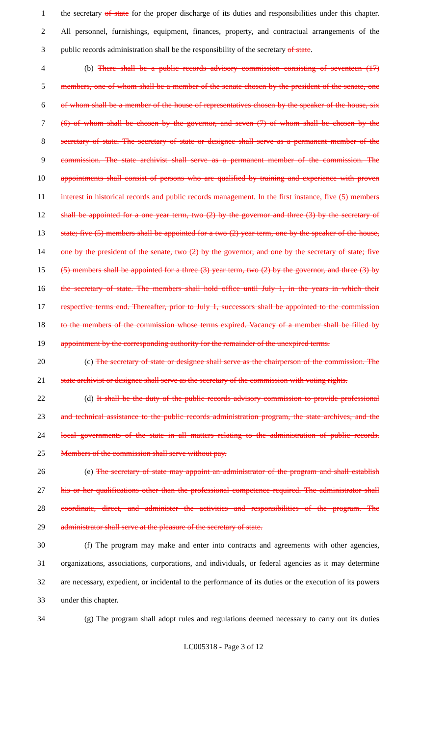1 the secretary of state for the proper discharge of its duties and responsibilities under this chapter.
2 All personnel, furnishings, equipment, finances, property, and contractual arrangements of the
3 public records administration shall be the responsibility of the secretary of state.
4 (b) There shall be a public records advisory commission consisting of seventeen (17)
5 members, one of whom shall be a member of the senate chosen by the president of the senate, one
6 of whom shall be a member of the house of representatives chosen by the speaker of the house, six
7 (6) of whom shall be chosen by the governor, and seven (7) of whom shall be chosen by the
8 secretary of state. The secretary of state or designee shall serve as a permanent member of the
9 commission. The state archivist shall serve as a permanent member of the commission. The
10 appointments shall consist of persons who are qualified by training and experience with proven
11 interest in historical records and public records management. In the first instance, five (5) members
12 shall be appointed for a one year term, two (2) by the governor and three (3) by the secretary of
13 state; five (5) members shall be appointed for a two (2) year term, one by the speaker of the house,
14 one by the president of the senate, two (2) by the governor, and one by the secretary of state; five
15 (5) members shall be appointed for a three (3) year term, two (2) by the governor, and three (3) by
16 the secretary of state. The members shall hold office until July 1, in the years in which their
17 respective terms end. Thereafter, prior to July 1, successors shall be appointed to the commission
18 to the members of the commission whose terms expired. Vacancy of a member shall be filled by
19 appointment by the corresponding authority for the remainder of the unexpired terms.
20 (c) The secretary of state or designee shall serve as the chairperson of the commission. The
21 state archivist or designee shall serve as the secretary of the commission with voting rights.
22 (d) It shall be the duty of the public records advisory commission to provide professional
23 and technical assistance to the public records administration program, the state archives, and the
24 local governments of the state in all matters relating to the administration of public records.
25 Members of the commission shall serve without pay.
26 (e) The secretary of state may appoint an administrator of the program and shall establish
27 his or her qualifications other than the professional competence required. The administrator shall
28 coordinate, direct, and administer the activities and responsibilities of the program. The
29 administrator shall serve at the pleasure of the secretary of state.
30 (f) The program may make and enter into contracts and agreements with other agencies,
31 organizations, associations, corporations, and individuals, or federal agencies as it may determine
32 are necessary, expedient, or incidental to the performance of its duties or the execution of its powers
33 under this chapter.
34 (g) The program shall adopt rules and regulations deemed necessary to carry out its duties
LC005318 - Page 3 of 12